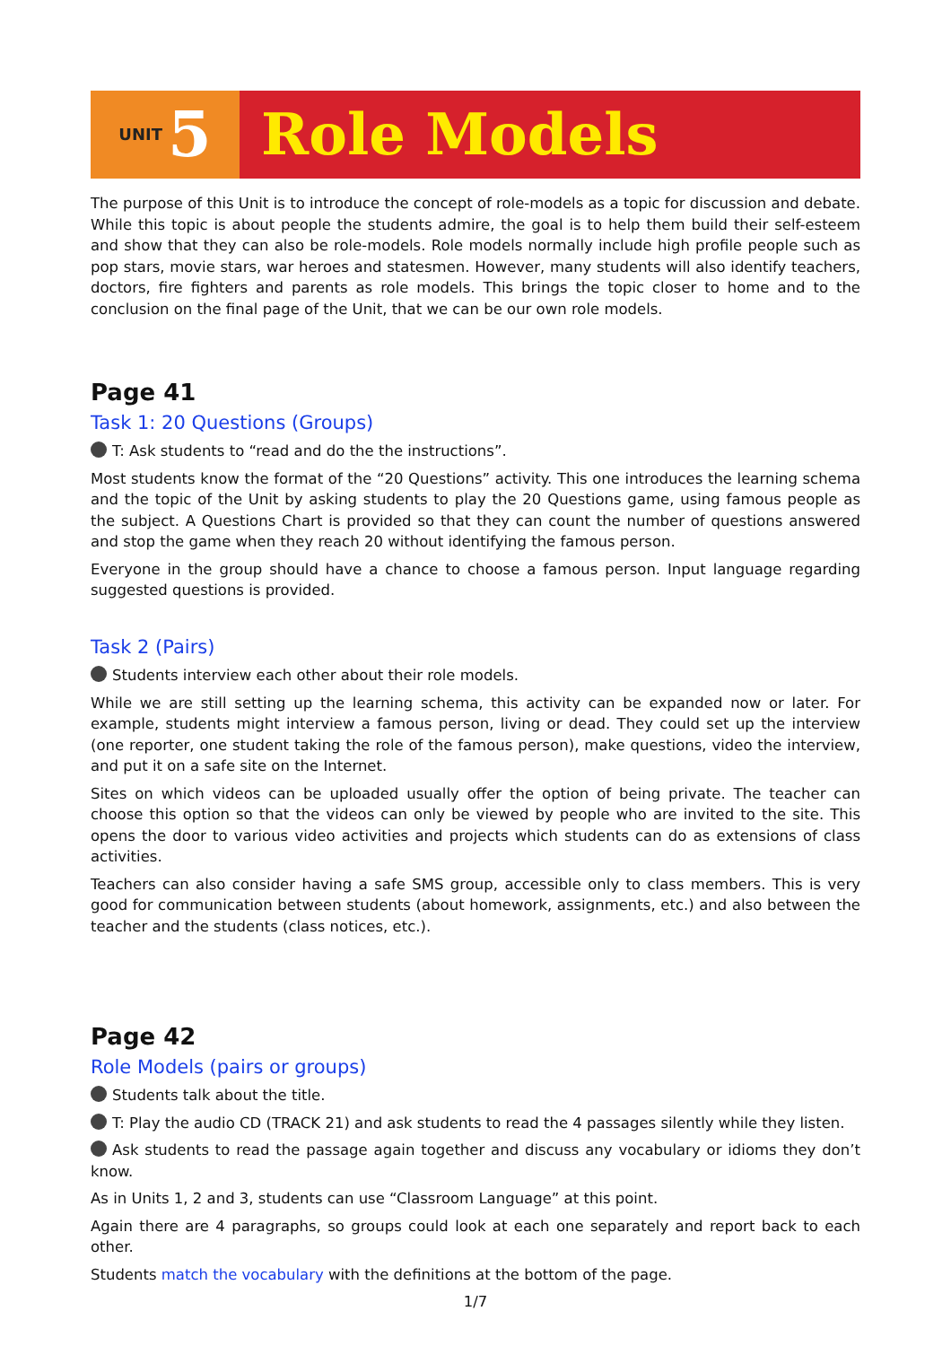UNIT 5 Role Models
The purpose of this Unit is to introduce the concept of role-models as a topic for discussion and debate. While this topic is about people the students admire, the goal is to help them build their self-esteem and show that they can also be role-models. Role models normally include high profile people such as pop stars, movie stars, war heroes and statesmen. However, many students will also identify teachers, doctors, fire fighters and parents as role models. This brings the topic closer to home and to the conclusion on the final page of the Unit, that we can be our own role models.
Page 41
Task 1: 20 Questions (Groups)
T: Ask students to “read and do the the instructions”.
Most students know the format of the “20 Questions” activity. This one introduces the learning schema and the topic of the Unit by asking students to play the 20 Questions game, using famous people as the subject. A Questions Chart is provided so that they can count the number of questions answered and stop the game when they reach 20 without identifying the famous person.
Everyone in the group should have a chance to choose a famous person. Input language regarding suggested questions is provided.
Task 2 (Pairs)
Students interview each other about their role models.
While we are still setting up the learning schema, this activity can be expanded now or later. For example, students might interview a famous person, living or dead. They could set up the interview (one reporter, one student taking the role of the famous person), make questions, video the interview, and put it on a safe site on the Internet.
Sites on which videos can be uploaded usually offer the option of being private. The teacher can choose this option so that the videos can only be viewed by people who are invited to the site. This opens the door to various video activities and projects which students can do as extensions of class activities.
Teachers can also consider having a safe SMS group, accessible only to class members. This is very good for communication between students (about homework, assignments, etc.) and also between the teacher and the students (class notices, etc.).
Page 42
Role Models (pairs or groups)
Students talk about the title.
T: Play the audio CD (TRACK 21) and ask students to read the 4 passages silently while they listen.
Ask students to read the passage again together and discuss any vocabulary or idioms they don’t know.
As in Units 1, 2 and 3, students can use “Classroom Language” at this point.
Again there are 4 paragraphs, so groups could look at each one separately and report back to each other.
Students match the vocabulary with the definitions at the bottom of the page.
1/7